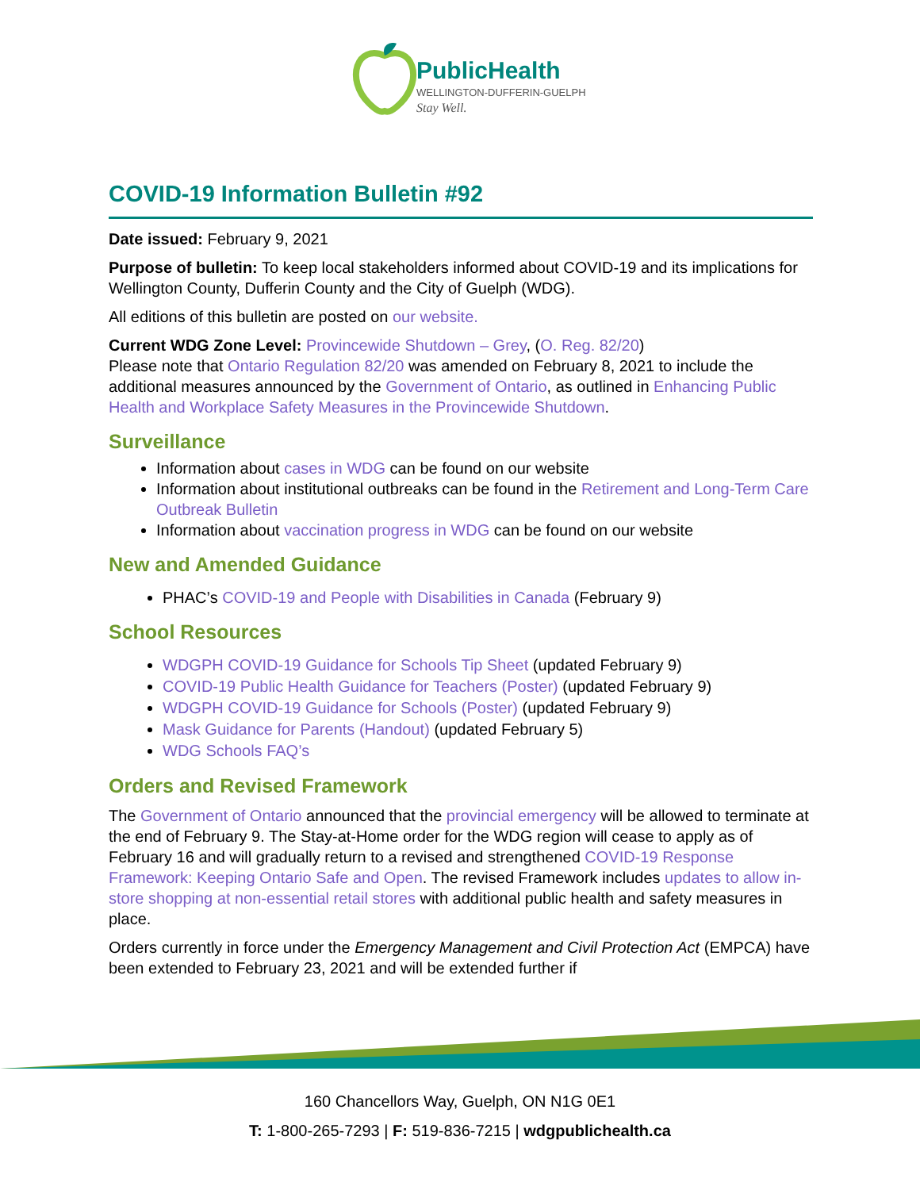PublicHealth
WELLINGTON-DUFFERIN-GUELPH
Stay Well.
COVID-19 Information Bulletin #92
Date issued: February 9, 2021
Purpose of bulletin: To keep local stakeholders informed about COVID-19 and its implications for Wellington County, Dufferin County and the City of Guelph (WDG).
All editions of this bulletin are posted on our website.
Current WDG Zone Level: Provincewide Shutdown – Grey, (O. Reg. 82/20)
Please note that Ontario Regulation 82/20 was amended on February 8, 2021 to include the additional measures announced by the Government of Ontario, as outlined in Enhancing Public Health and Workplace Safety Measures in the Provincewide Shutdown.
Surveillance
Information about cases in WDG can be found on our website
Information about institutional outbreaks can be found in the Retirement and Long-Term Care Outbreak Bulletin
Information about vaccination progress in WDG can be found on our website
New and Amended Guidance
PHAC’s COVID-19 and People with Disabilities in Canada (February 9)
School Resources
WDGPH COVID-19 Guidance for Schools Tip Sheet (updated February 9)
COVID-19 Public Health Guidance for Teachers (Poster) (updated February 9)
WDGPH COVID-19 Guidance for Schools (Poster) (updated February 9)
Mask Guidance for Parents (Handout) (updated February 5)
WDG Schools FAQ’s
Orders and Revised Framework
The Government of Ontario announced that the provincial emergency will be allowed to terminate at the end of February 9. The Stay-at-Home order for the WDG region will cease to apply as of February 16 and will gradually return to a revised and strengthened COVID-19 Response Framework: Keeping Ontario Safe and Open. The revised Framework includes updates to allow in-store shopping at non-essential retail stores with additional public health and safety measures in place.
Orders currently in force under the Emergency Management and Civil Protection Act (EMPCA) have been extended to February 23, 2021 and will be extended further if
160 Chancellors Way, Guelph, ON N1G 0E1
T: 1-800-265-7293 | F: 519-836-7215 | wdgpublichealth.ca